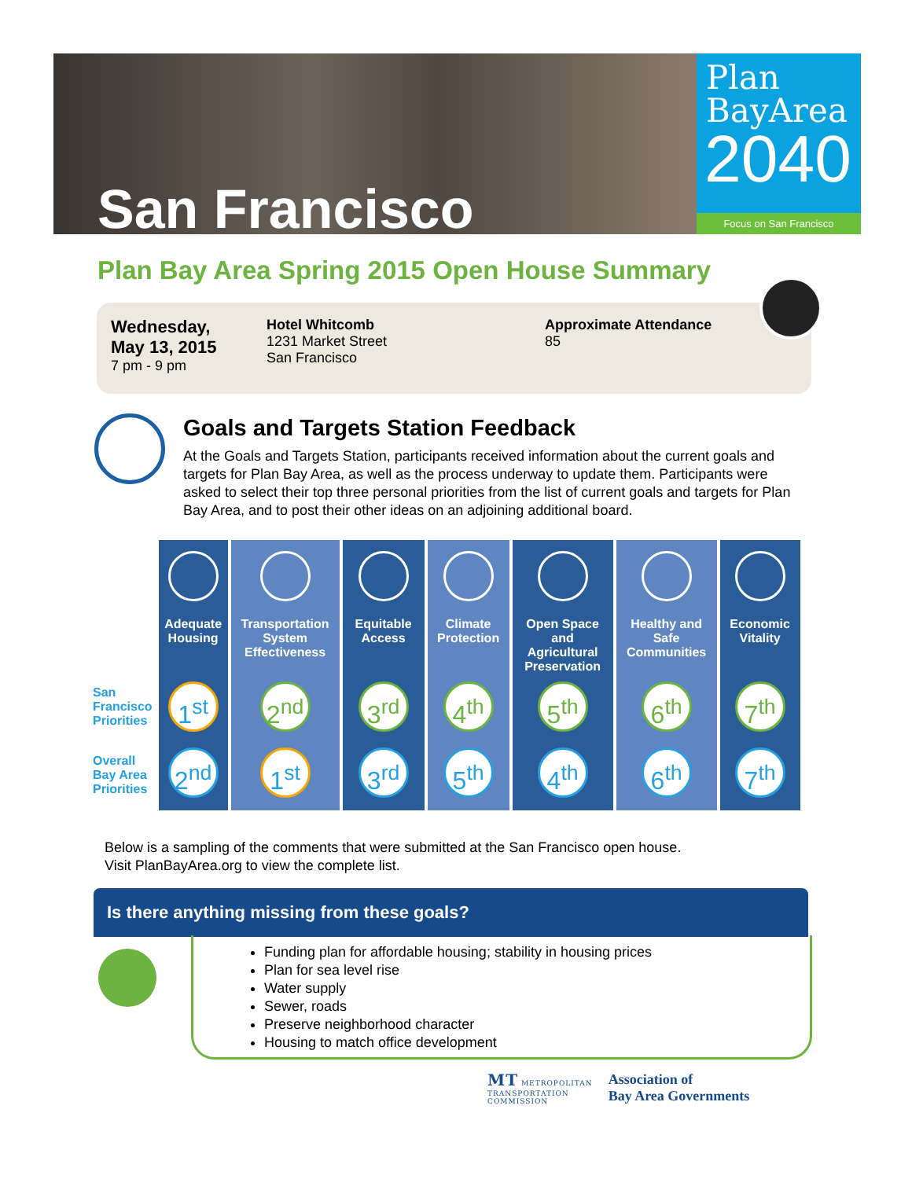San Francisco
Plan
BayArea
2040
Focus on San Francisco
Plan Bay Area Spring 2015 Open House Summary
Wednesday,
May 13, 2015
7 pm - 9 pm
Hotel Whitcomb
1231 Market Street
San Francisco
Approximate Attendance
85
Goals and Targets Station Feedback
At the Goals and Targets Station, participants received information about the current goals and targets for Plan Bay Area, as well as the process underway to update them. Participants were asked to select their top three personal priorities from the list of current goals and targets for Plan Bay Area, and to post their other ideas on an adjoining additional board.
| | Adequate Housing | Transportation System Effectiveness | Equitable Access | Climate Protection | Open Space and Agricultural Preservation | Healthy and Safe Communities | Economic Vitality |
| San Francisco Priorities | 1<sup>st</sup> | 2<sup>nd</sup> | 3<sup>rd</sup> | 4<sup>th</sup> | 5<sup>th</sup> | 6<sup>th</sup> | 7<sup>th</sup> |
| Overall Bay Area Priorities | 2<sup>nd</sup> | 1<sup>st</sup> | 3<sup>rd</sup> | 5<sup>th</sup> | 4<sup>th</sup> | 6<sup>th</sup> | 7<sup>th</sup> |
Below is a sampling of the comments that were submitted at the San Francisco open house.
Visit PlanBayArea.org to view the complete list.
Is there anything missing from these goals?
Funding plan for affordable housing; stability in housing prices
Plan for sea level rise
Water supply
Sewer, roads
Preserve neighborhood character
Housing to match office development
MT METROPOLITAN
TRANSPORTATION
COMMISSION
Association of
Bay Area Governments